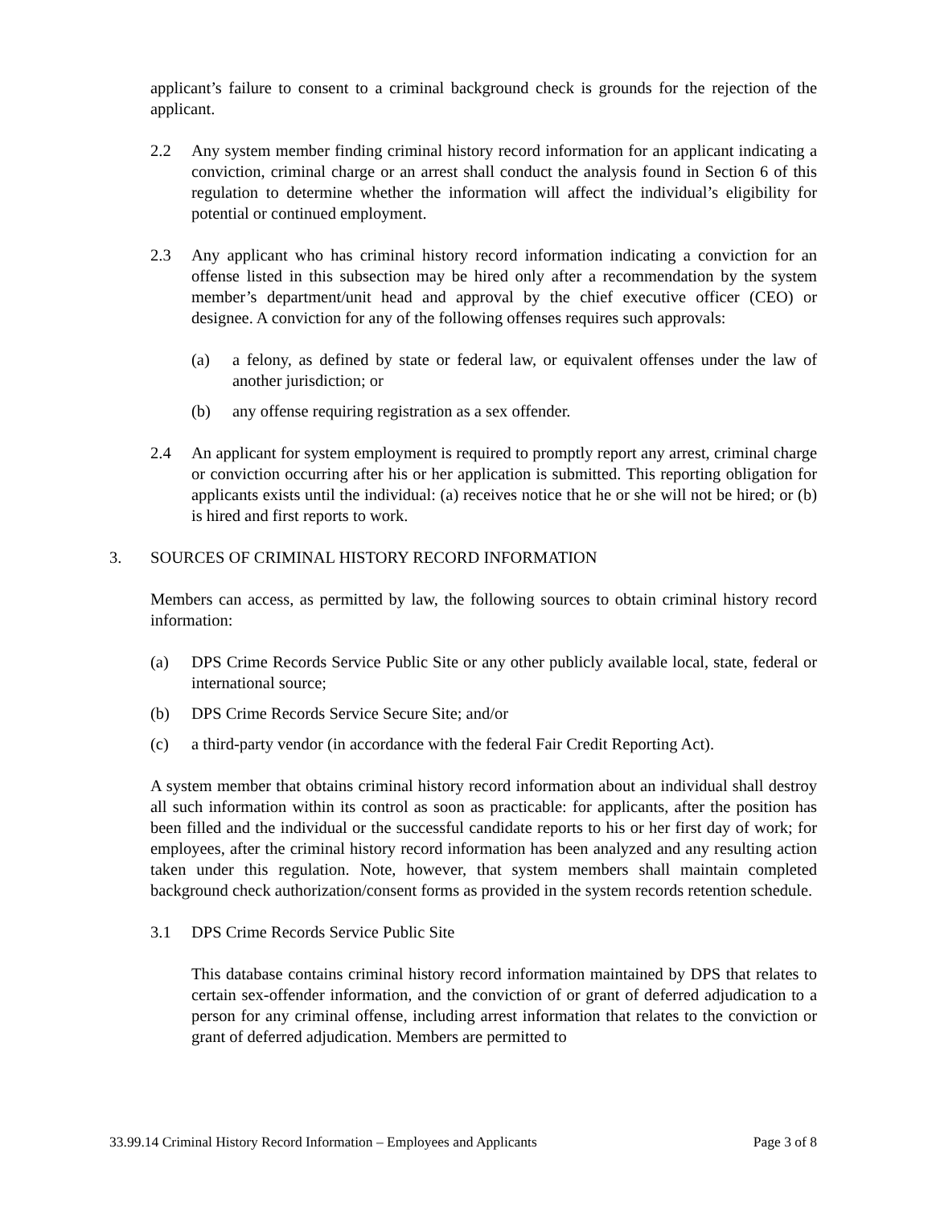applicant’s failure to consent to a criminal background check is grounds for the rejection of the applicant.
2.2 Any system member finding criminal history record information for an applicant indicating a conviction, criminal charge or an arrest shall conduct the analysis found in Section 6 of this regulation to determine whether the information will affect the individual’s eligibility for potential or continued employment.
2.3 Any applicant who has criminal history record information indicating a conviction for an offense listed in this subsection may be hired only after a recommendation by the system member’s department/unit head and approval by the chief executive officer (CEO) or designee. A conviction for any of the following offenses requires such approvals:
(a) a felony, as defined by state or federal law, or equivalent offenses under the law of another jurisdiction; or
(b) any offense requiring registration as a sex offender.
2.4 An applicant for system employment is required to promptly report any arrest, criminal charge or conviction occurring after his or her application is submitted. This reporting obligation for applicants exists until the individual: (a) receives notice that he or she will not be hired; or (b) is hired and first reports to work.
3. SOURCES OF CRIMINAL HISTORY RECORD INFORMATION
Members can access, as permitted by law, the following sources to obtain criminal history record information:
(a) DPS Crime Records Service Public Site or any other publicly available local, state, federal or international source;
(b) DPS Crime Records Service Secure Site; and/or
(c) a third-party vendor (in accordance with the federal Fair Credit Reporting Act).
A system member that obtains criminal history record information about an individual shall destroy all such information within its control as soon as practicable: for applicants, after the position has been filled and the individual or the successful candidate reports to his or her first day of work; for employees, after the criminal history record information has been analyzed and any resulting action taken under this regulation. Note, however, that system members shall maintain completed background check authorization/consent forms as provided in the system records retention schedule.
3.1 DPS Crime Records Service Public Site
This database contains criminal history record information maintained by DPS that relates to certain sex-offender information, and the conviction of or grant of deferred adjudication to a person for any criminal offense, including arrest information that relates to the conviction or grant of deferred adjudication. Members are permitted to
33.99.14 Criminal History Record Information – Employees and Applicants Page 3 of 8